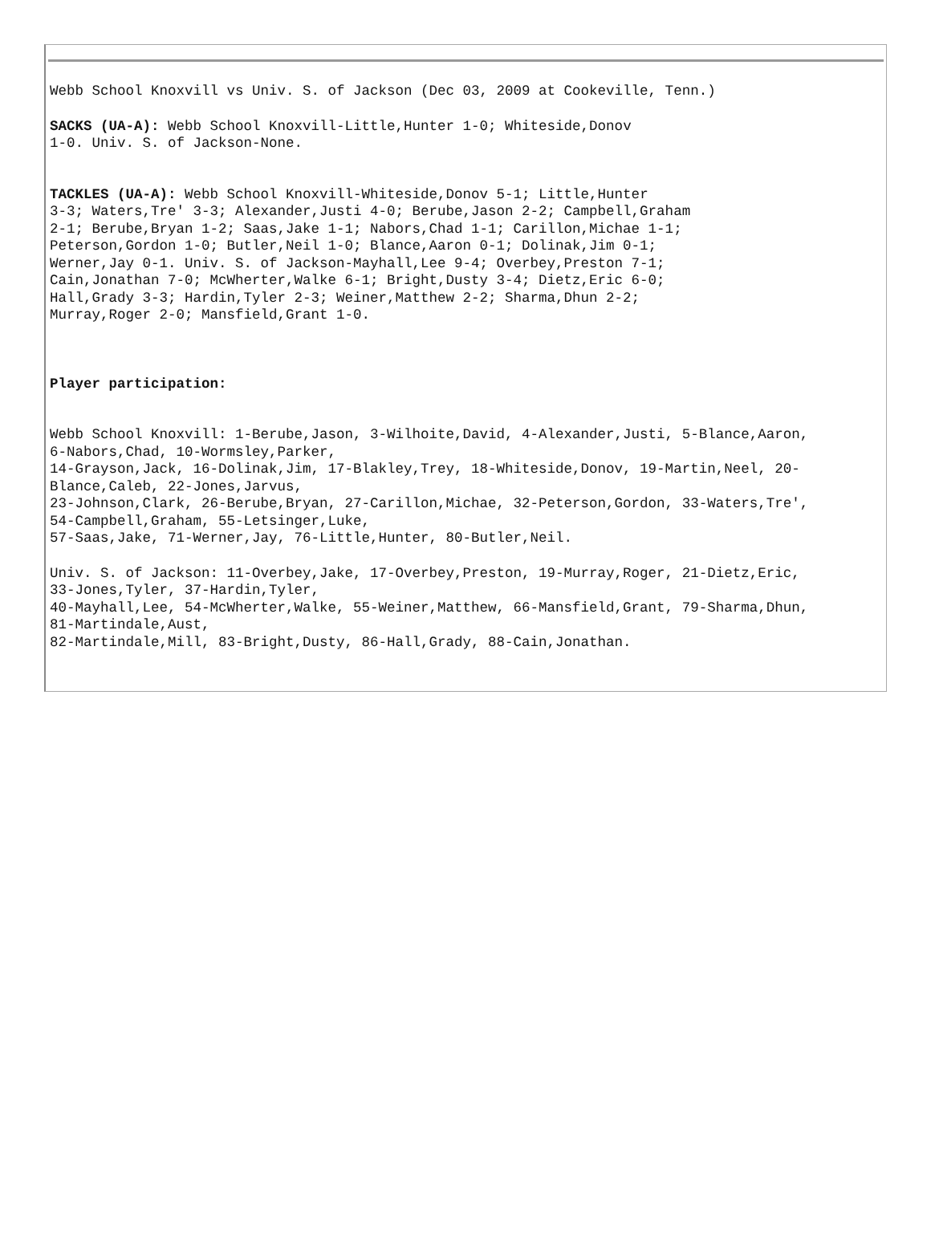Webb School Knoxvill vs Univ. S. of Jackson (Dec 03, 2009 at Cookeville, Tenn.)
SACKS (UA-A): Webb School Knoxvill-Little,Hunter 1-0; Whiteside,Donov
1-0. Univ. S. of Jackson-None.
TACKLES (UA-A): Webb School Knoxvill-Whiteside,Donov 5-1; Little,Hunter
3-3; Waters,Tre' 3-3; Alexander,Justi 4-0; Berube,Jason 2-2; Campbell,Graham
2-1; Berube,Bryan 1-2; Saas,Jake 1-1; Nabors,Chad 1-1; Carillon,Michae 1-1;
Peterson,Gordon 1-0; Butler,Neil 1-0; Blance,Aaron 0-1; Dolinak,Jim 0-1;
Werner,Jay 0-1. Univ. S. of Jackson-Mayhall,Lee 9-4; Overbey,Preston 7-1;
Cain,Jonathan 7-0; McWherter,Walke 6-1; Bright,Dusty 3-4; Dietz,Eric 6-0;
Hall,Grady 3-3; Hardin,Tyler 2-3; Weiner,Matthew 2-2; Sharma,Dhun 2-2;
Murray,Roger 2-0; Mansfield,Grant 1-0.
Player participation:
Webb School Knoxvill: 1-Berube,Jason, 3-Wilhoite,David, 4-Alexander,Justi, 5-Blance,Aaron,
6-Nabors,Chad, 10-Wormsley,Parker,
14-Grayson,Jack, 16-Dolinak,Jim, 17-Blakley,Trey, 18-Whiteside,Donov, 19-Martin,Neel, 20-
Blance,Caleb, 22-Jones,Jarvus,
23-Johnson,Clark, 26-Berube,Bryan, 27-Carillon,Michae, 32-Peterson,Gordon, 33-Waters,Tre',
54-Campbell,Graham, 55-Letsinger,Luke,
57-Saas,Jake, 71-Werner,Jay, 76-Little,Hunter, 80-Butler,Neil.
Univ. S. of Jackson: 11-Overbey,Jake, 17-Overbey,Preston, 19-Murray,Roger, 21-Dietz,Eric,
33-Jones,Tyler, 37-Hardin,Tyler,
40-Mayhall,Lee, 54-McWherter,Walke, 55-Weiner,Matthew, 66-Mansfield,Grant, 79-Sharma,Dhun,
81-Martindale,Aust,
82-Martindale,Mill, 83-Bright,Dusty, 86-Hall,Grady, 88-Cain,Jonathan.